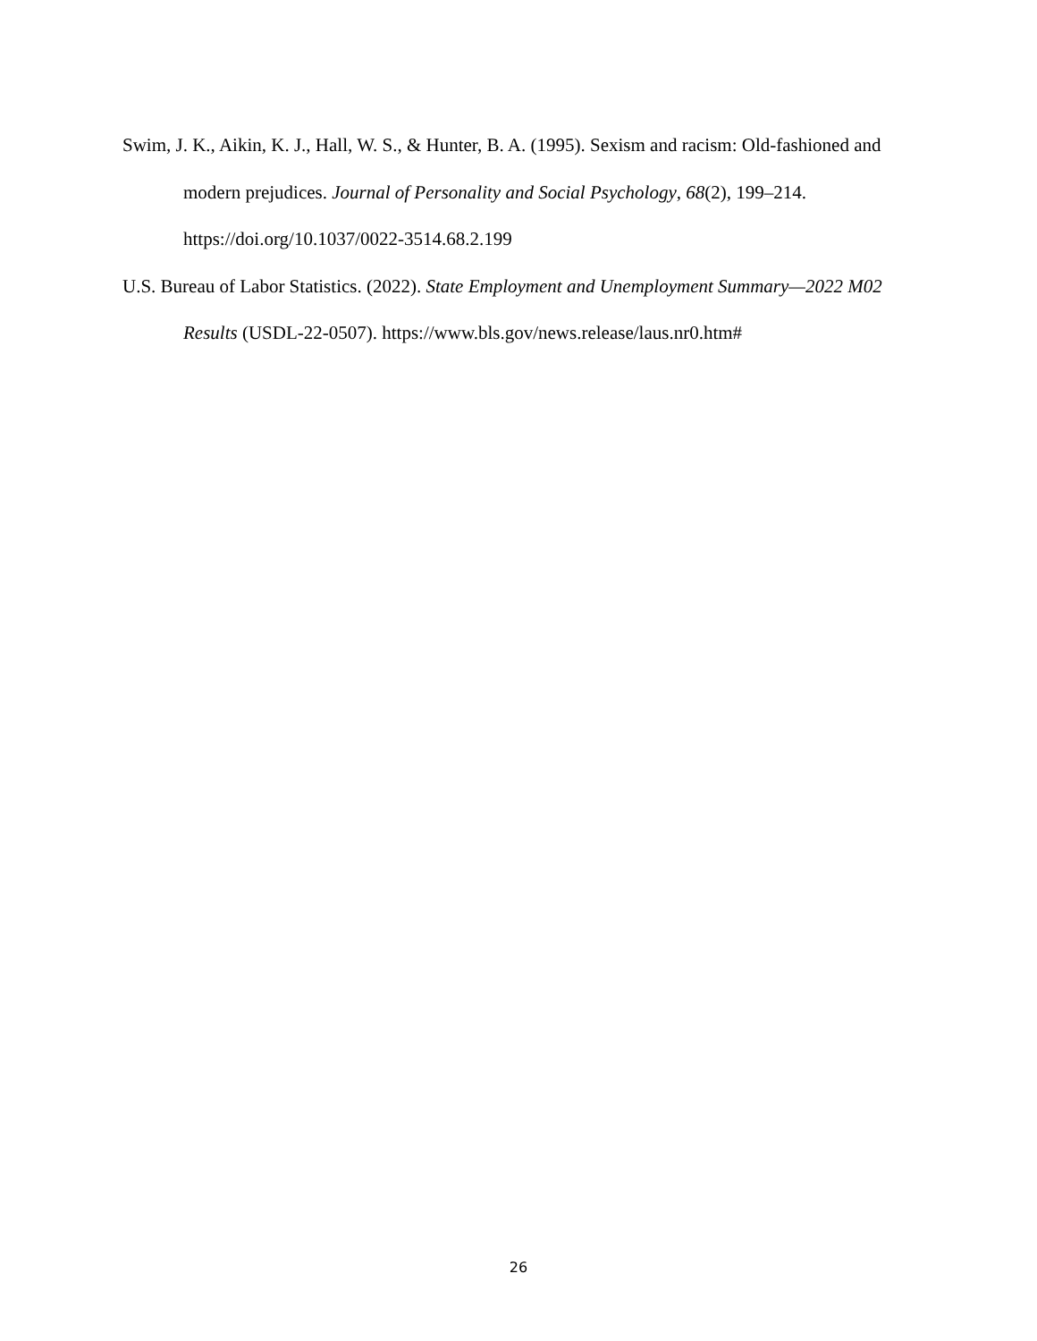Swim, J. K., Aikin, K. J., Hall, W. S., & Hunter, B. A. (1995). Sexism and racism: Old-fashioned and modern prejudices. Journal of Personality and Social Psychology, 68(2), 199–214. https://doi.org/10.1037/0022-3514.68.2.199
U.S. Bureau of Labor Statistics. (2022). State Employment and Unemployment Summary—2022 M02 Results (USDL-22-0507). https://www.bls.gov/news.release/laus.nr0.htm#
26